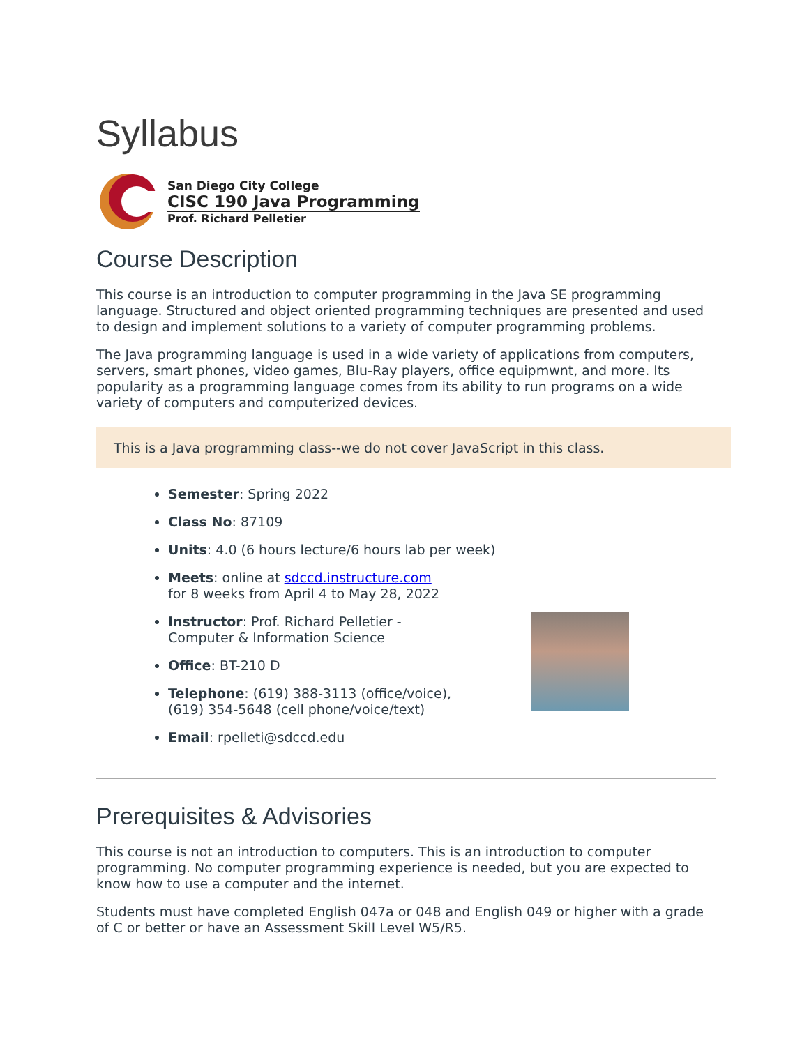Syllabus
San Diego City College
CISC 190 Java Programming
Prof. Richard Pelletier
Course Description
This course is an introduction to computer programming in the Java SE programming language. Structured and object oriented programming techniques are presented and used to design and implement solutions to a variety of computer programming problems.
The Java programming language is used in a wide variety of applications from computers, servers, smart phones, video games, Blu-Ray players, office equipmwnt, and more. Its popularity as a programming language comes from its ability to run programs on a wide variety of computers and computerized devices.
This is a Java programming class--we do not cover JavaScript in this class.
Semester: Spring 2022
Class No: 87109
Units: 4.0 (6 hours lecture/6 hours lab per week)
Meets: online at sdccd.instructure.com
for 8 weeks from April 4 to May 28, 2022
Instructor: Prof. Richard Pelletier -
Computer & Information Science
Office: BT-210 D
Telephone: (619) 388-3113 (office/voice),
(619) 354-5648 (cell phone/voice/text)
Email: rpelleti@sdccd.edu
Prerequisites & Advisories
This course is not an introduction to computers. This is an introduction to computer programming. No computer programming experience is needed, but you are expected to know how to use a computer and the internet.
Students must have completed English 047a or 048 and English 049 or higher with a grade of C or better or have an Assessment Skill Level W5/R5.